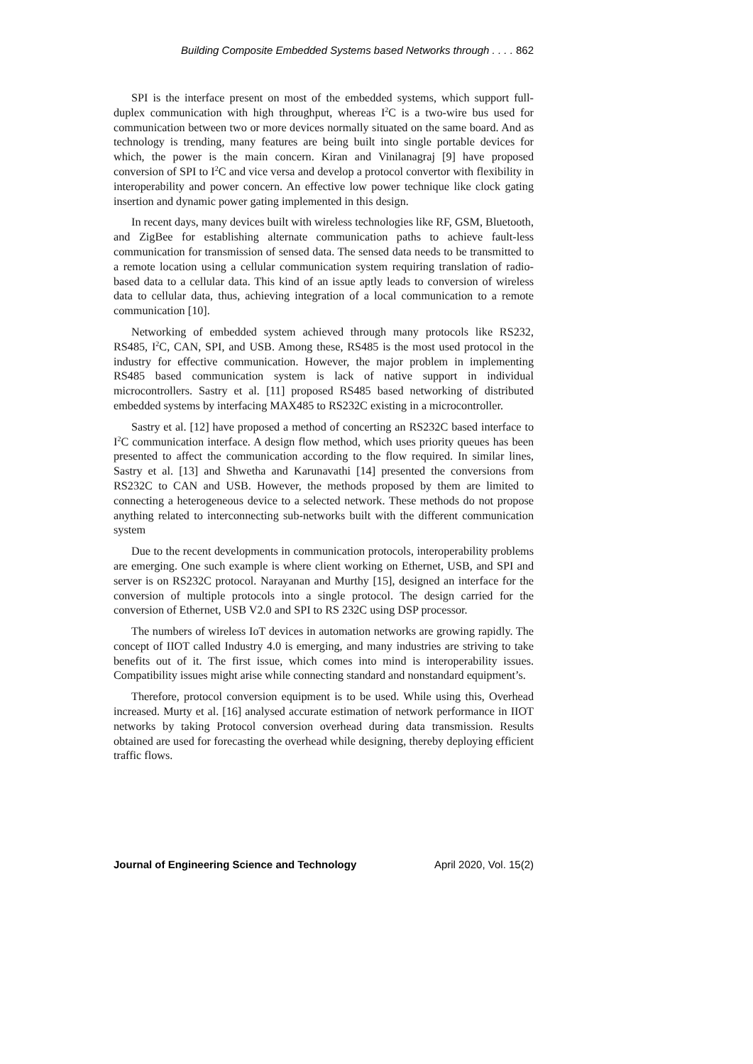Building Composite Embedded Systems based Networks through . . . . 862
SPI is the interface present on most of the embedded systems, which support full-duplex communication with high throughput, whereas I<sup>2</sup>C is a two-wire bus used for communication between two or more devices normally situated on the same board. And as technology is trending, many features are being built into single portable devices for which, the power is the main concern. Kiran and Vinilanagraj [9] have proposed conversion of SPI to I<sup>2</sup>C and vice versa and develop a protocol convertor with flexibility in interoperability and power concern. An effective low power technique like clock gating insertion and dynamic power gating implemented in this design.
In recent days, many devices built with wireless technologies like RF, GSM, Bluetooth, and ZigBee for establishing alternate communication paths to achieve fault-less communication for transmission of sensed data. The sensed data needs to be transmitted to a remote location using a cellular communication system requiring translation of radio-based data to a cellular data. This kind of an issue aptly leads to conversion of wireless data to cellular data, thus, achieving integration of a local communication to a remote communication [10].
Networking of embedded system achieved through many protocols like RS232, RS485, I<sup>2</sup>C, CAN, SPI, and USB. Among these, RS485 is the most used protocol in the industry for effective communication. However, the major problem in implementing RS485 based communication system is lack of native support in individual microcontrollers. Sastry et al. [11] proposed RS485 based networking of distributed embedded systems by interfacing MAX485 to RS232C existing in a microcontroller.
Sastry et al. [12] have proposed a method of concerting an RS232C based interface to I<sup>2</sup>C communication interface. A design flow method, which uses priority queues has been presented to affect the communication according to the flow required. In similar lines, Sastry et al. [13] and Shwetha and Karunavathi [14] presented the conversions from RS232C to CAN and USB. However, the methods proposed by them are limited to connecting a heterogeneous device to a selected network. These methods do not propose anything related to interconnecting sub-networks built with the different communication system
Due to the recent developments in communication protocols, interoperability problems are emerging. One such example is where client working on Ethernet, USB, and SPI and server is on RS232C protocol. Narayanan and Murthy [15], designed an interface for the conversion of multiple protocols into a single protocol. The design carried for the conversion of Ethernet, USB V2.0 and SPI to RS 232C using DSP processor.
The numbers of wireless IoT devices in automation networks are growing rapidly. The concept of IIOT called Industry 4.0 is emerging, and many industries are striving to take benefits out of it. The first issue, which comes into mind is interoperability issues. Compatibility issues might arise while connecting standard and nonstandard equipment’s.
Therefore, protocol conversion equipment is to be used. While using this, Overhead increased. Murty et al. [16] analysed accurate estimation of network performance in IIOT networks by taking Protocol conversion overhead during data transmission. Results obtained are used for forecasting the overhead while designing, thereby deploying efficient traffic flows.
Journal of Engineering Science and Technology April 2020, Vol. 15(2)